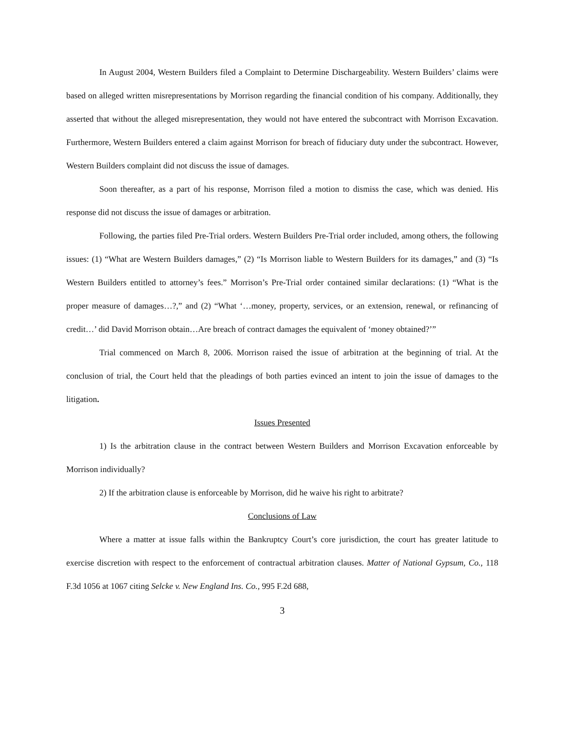In August 2004, Western Builders filed a Complaint to Determine Dischargeability. Western Builders’ claims were based on alleged written misrepresentations by Morrison regarding the financial condition of his company. Additionally, they asserted that without the alleged misrepresentation, they would not have entered the subcontract with Morrison Excavation. Furthermore, Western Builders entered a claim against Morrison for breach of fiduciary duty under the subcontract. However, Western Builders complaint did not discuss the issue of damages.
Soon thereafter, as a part of his response, Morrison filed a motion to dismiss the case, which was denied. His response did not discuss the issue of damages or arbitration.
Following, the parties filed Pre-Trial orders. Western Builders Pre-Trial order included, among others, the following issues: (1) “What are Western Builders damages,” (2) “Is Morrison liable to Western Builders for its damages,” and (3) “Is Western Builders entitled to attorney’s fees.” Morrison’s Pre-Trial order contained similar declarations: (1) “What is the proper measure of damages…?,” and (2) “What ‘…money, property, services, or an extension, renewal, or refinancing of credit…’ did David Morrison obtain…Are breach of contract damages the equivalent of ‘money obtained?’”
Trial commenced on March 8, 2006. Morrison raised the issue of arbitration at the beginning of trial. At the conclusion of trial, the Court held that the pleadings of both parties evinced an intent to join the issue of damages to the litigation.
Issues Presented
1) Is the arbitration clause in the contract between Western Builders and Morrison Excavation enforceable by Morrison individually?
2) If the arbitration clause is enforceable by Morrison, did he waive his right to arbitrate?
Conclusions of Law
Where a matter at issue falls within the Bankruptcy Court’s core jurisdiction, the court has greater latitude to exercise discretion with respect to the enforcement of contractual arbitration clauses. Matter of National Gypsum, Co., 118 F.3d 1056 at 1067 citing Selcke v. New England Ins. Co., 995 F.2d 688,
3